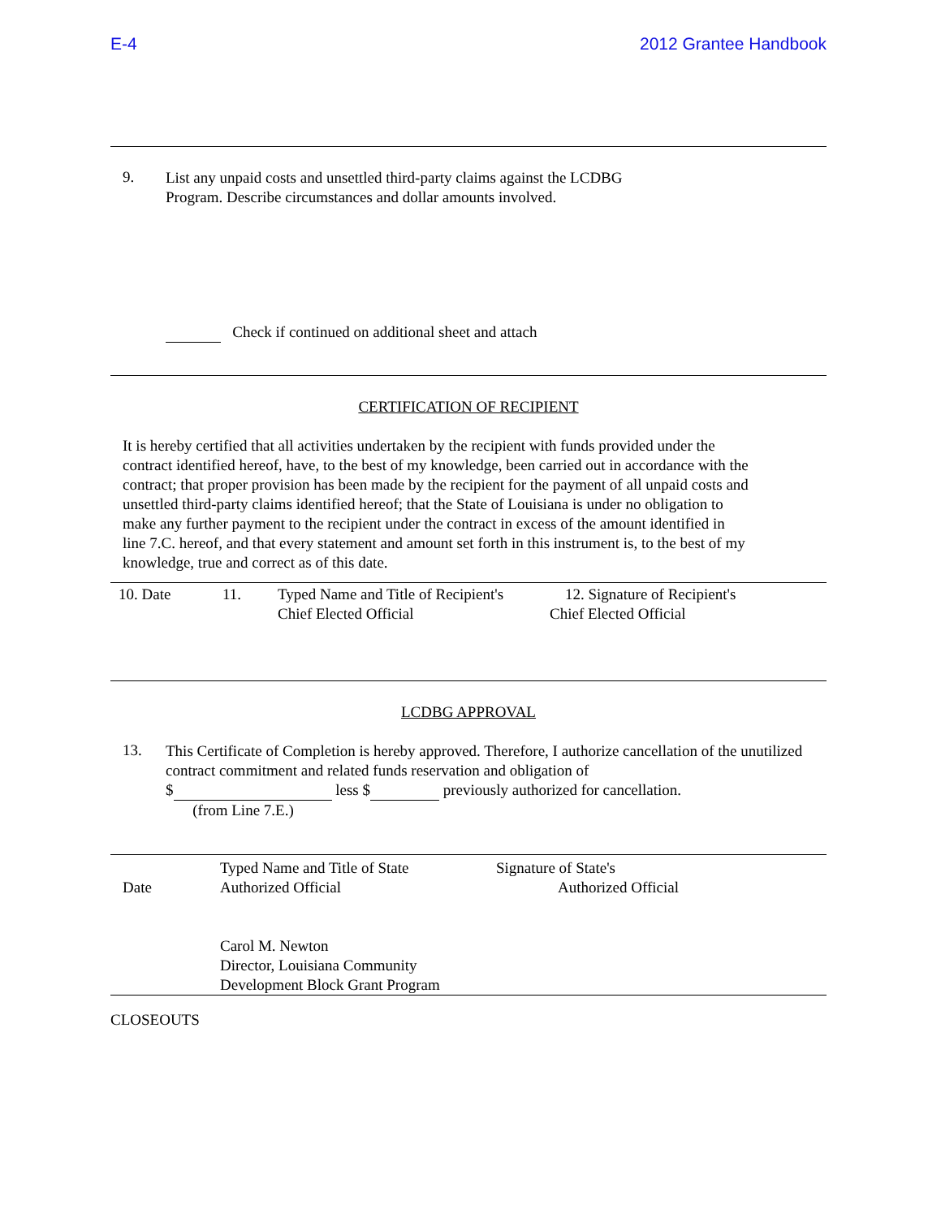E-4 2012 Grantee Handbook
9.
List any unpaid costs and unsettled third-party claims against the LCDBG
Program. Describe circumstances and dollar amounts involved.
Check if continued on additional sheet and attach
CERTIFICATION OF RECIPIENT
It is hereby certified that all activities undertaken by the recipient with funds provided under the contract identified hereof, have, to the best of my knowledge, been carried out in accordance with the contract; that proper provision has been made by the recipient for the payment of all unpaid costs and unsettled third-party claims identified hereof; that the State of Louisiana is under no obligation to make any further payment to the recipient under the contract in excess of the amount identified in line 7.C. hereof, and that every statement and amount set forth in this instrument is, to the best of my knowledge, true and correct as of this date.
10. Date 11. Typed Name and Title of Recipient's
Chief Elected Official
12. Signature of Recipient's
Chief Elected Official
LCDBG APPROVAL
13.
This Certificate of Completion is hereby approved. Therefore, I authorize cancellation of the unutilized contract commitment and related funds reservation and obligation of
$ less $ previously authorized for cancellation.
(from Line 7.E.)
Date Typed Name and Title of State
Authorized Official
Carol M. Newton
Director, Louisiana Community
Development Block Grant Program
Signature of State's
Authorized Official
CLOSEOUTS